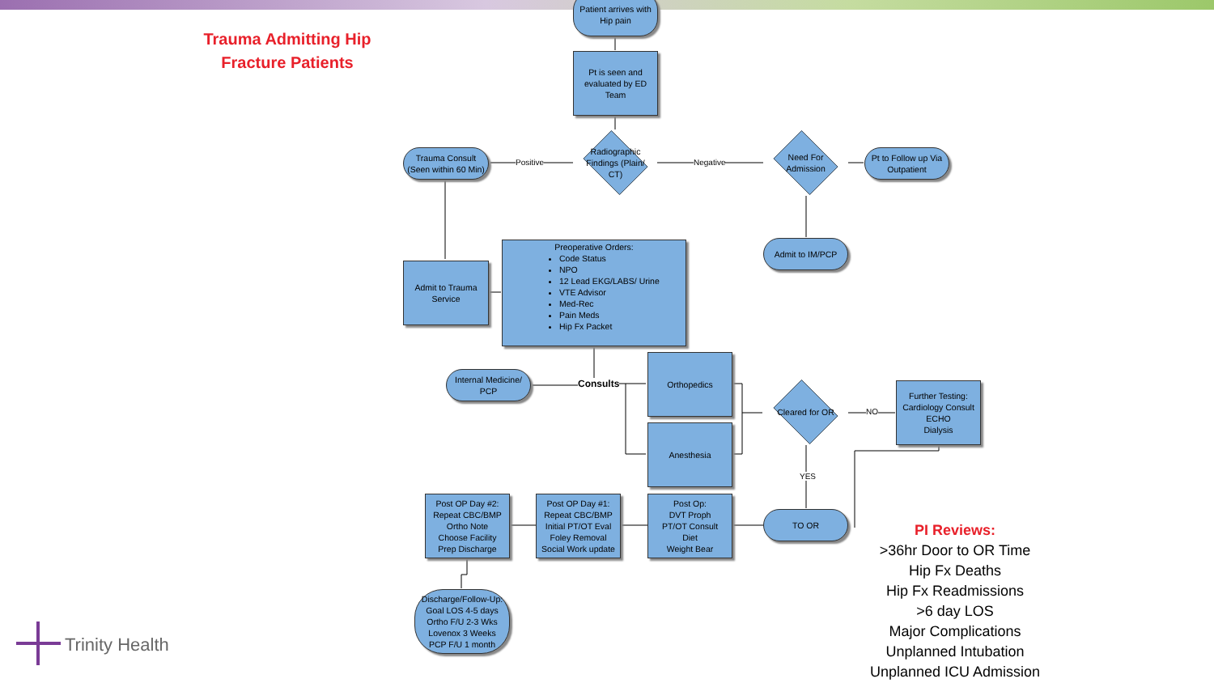Trauma Admitting Hip Fracture Patients
Patient arrives with
Hip pain
Pt is seen and
evaluated by ED
Team
Radiographic
Findings (Plain/
CT)
Positive Negative
Trauma Consult
(Seen within 60 Min)
Need For
Admission
Pt to Follow up Via
Outpatient
Admit to IM/PCP
Admit to Trauma
Service
Preoperative Orders:
Code Status
NPO
12 Lead EKG/LABS/ Urine
VTE Advisor
Med-Rec
Pain Meds
Hip Fx Packet
Internal Medicine/
PCP
Consults
Orthopedics
Anesthesia
Cleared for OR
NO
Further Testing:
Cardiology Consult
ECHO
Dialysis
YES
TO OR
Post Op:
DVT Proph
PT/OT Consult
Diet
Weight Bear
Post OP Day #1:
Repeat CBC/BMP
Initial PT/OT Eval
Foley Removal
Social Work update
Post OP Day #2:
Repeat CBC/BMP
Ortho Note
Choose Facility
Prep Discharge
Discharge/Follow-Up:
Goal LOS 4-5 days
Ortho F/U 2-3 Wks
Lovenox 3 Weeks
PCP F/U 1 month
PI Reviews:
>36hr Door to OR Time
Hip Fx Deaths
Hip Fx Readmissions
>6 day LOS
Major Complications
Unplanned Intubation
Unplanned ICU Admission
Trinity Health